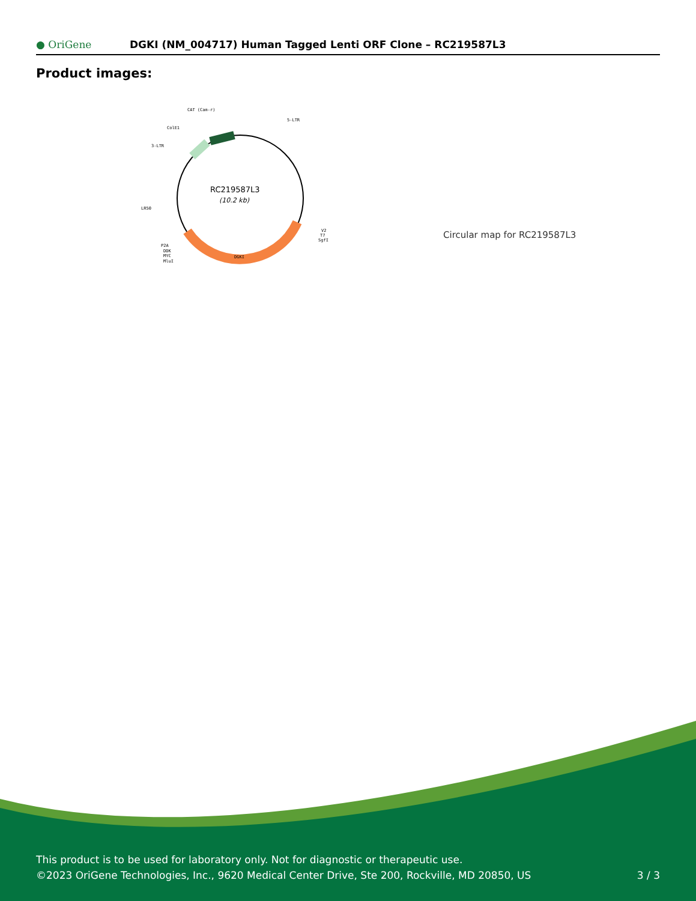● OriGene
DGKI (NM_004717) Human Tagged Lenti ORF Clone – RC219587L3
Product images:
RC219587L3
(10.2 kb)
CAT (Cam-r)
5-LTR
ColE1
3-LTR
LR50
V2
T7
SgfI
DGKI
P2A
DDK
MYC
MluI
Circular map for RC219587L3
This product is to be used for laboratory only. Not for diagnostic or therapeutic use.
©2023 OriGene Technologies, Inc., 9620 Medical Center Drive, Ste 200, Rockville, MD 20850, US
3 / 3